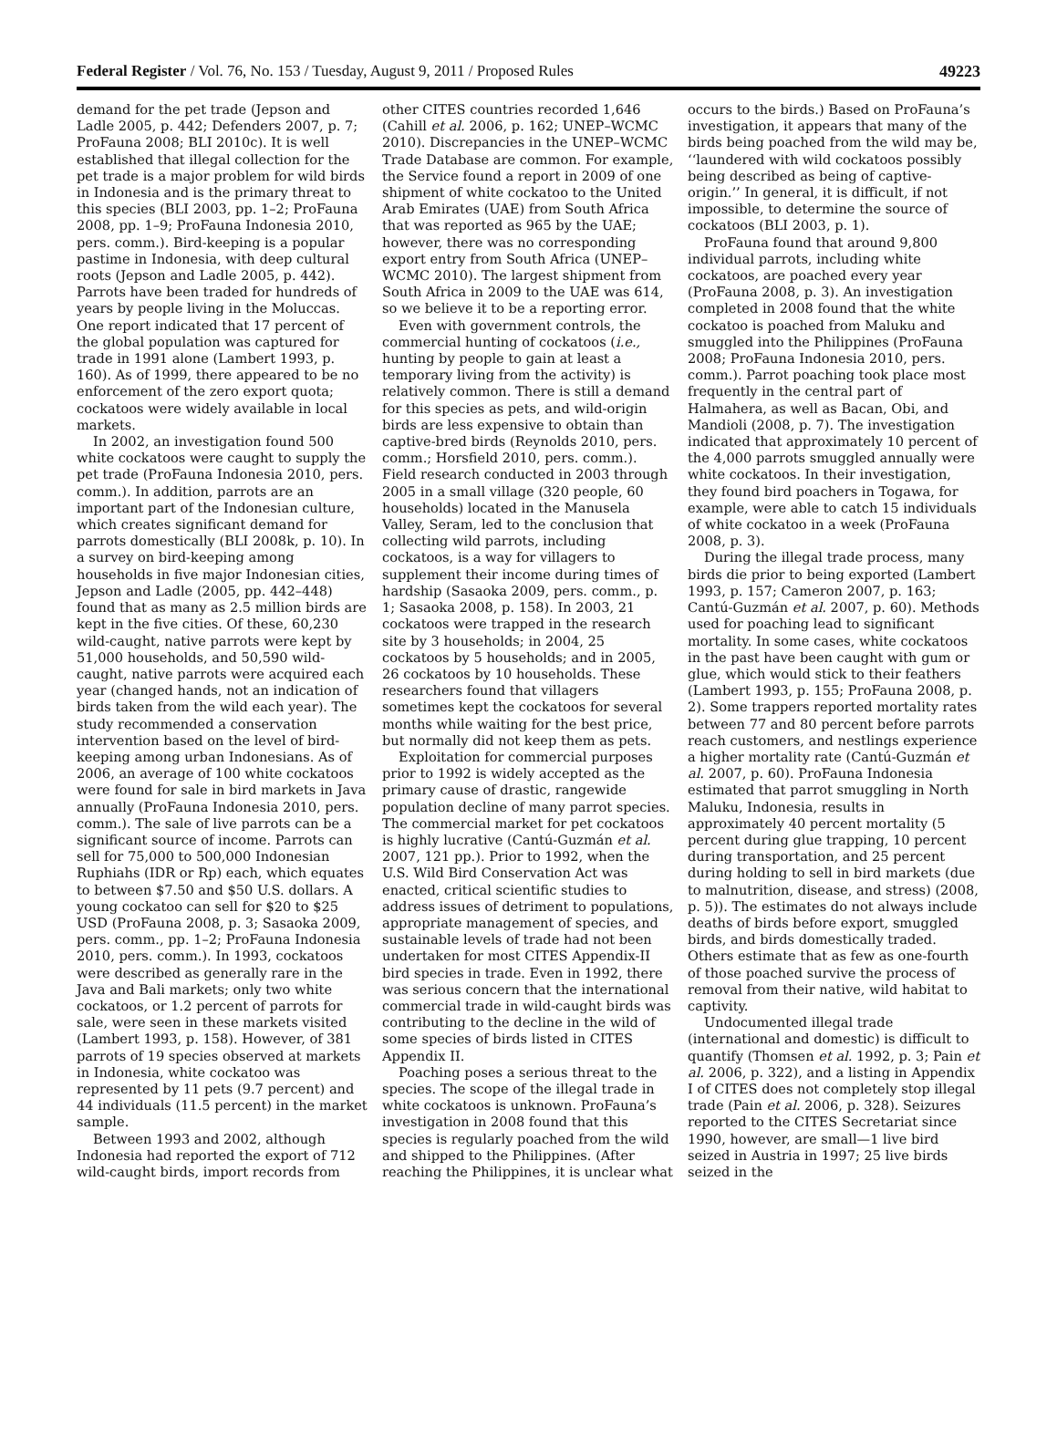Federal Register / Vol. 76, No. 153 / Tuesday, August 9, 2011 / Proposed Rules 49223
demand for the pet trade (Jepson and Ladle 2005, p. 442; Defenders 2007, p. 7; ProFauna 2008; BLI 2010c). It is well established that illegal collection for the pet trade is a major problem for wild birds in Indonesia and is the primary threat to this species (BLI 2003, pp. 1–2; ProFauna 2008, pp. 1–9; ProFauna Indonesia 2010, pers. comm.). Bird-keeping is a popular pastime in Indonesia, with deep cultural roots (Jepson and Ladle 2005, p. 442). Parrots have been traded for hundreds of years by people living in the Moluccas. One report indicated that 17 percent of the global population was captured for trade in 1991 alone (Lambert 1993, p. 160). As of 1999, there appeared to be no enforcement of the zero export quota; cockatoos were widely available in local markets.
In 2002, an investigation found 500 white cockatoos were caught to supply the pet trade (ProFauna Indonesia 2010, pers. comm.). In addition, parrots are an important part of the Indonesian culture, which creates significant demand for parrots domestically (BLI 2008k, p. 10). In a survey on bird-keeping among households in five major Indonesian cities, Jepson and Ladle (2005, pp. 442–448) found that as many as 2.5 million birds are kept in the five cities. Of these, 60,230 wild-caught, native parrots were kept by 51,000 households, and 50,590 wild-caught, native parrots were acquired each year (changed hands, not an indication of birds taken from the wild each year). The study recommended a conservation intervention based on the level of bird-keeping among urban Indonesians. As of 2006, an average of 100 white cockatoos were found for sale in bird markets in Java annually (ProFauna Indonesia 2010, pers. comm.). The sale of live parrots can be a significant source of income. Parrots can sell for 75,000 to 500,000 Indonesian Ruphiahs (IDR or Rp) each, which equates to between $7.50 and $50 U.S. dollars. A young cockatoo can sell for $20 to $25 USD (ProFauna 2008, p. 3; Sasaoka 2009, pers. comm., pp. 1–2; ProFauna Indonesia 2010, pers. comm.). In 1993, cockatoos were described as generally rare in the Java and Bali markets; only two white cockatoos, or 1.2 percent of parrots for sale, were seen in these markets visited (Lambert 1993, p. 158). However, of 381 parrots of 19 species observed at markets in Indonesia, white cockatoo was represented by 11 pets (9.7 percent) and 44 individuals (11.5 percent) in the market sample.
Between 1993 and 2002, although Indonesia had reported the export of 712 wild-caught birds, import records from other CITES countries recorded 1,646 (Cahill et al. 2006, p. 162; UNEP–WCMC 2010). Discrepancies in the UNEP–WCMC Trade Database are common. For example, the Service found a report in 2009 of one shipment of white cockatoo to the United Arab Emirates (UAE) from South Africa that was reported as 965 by the UAE; however, there was no corresponding export entry from South Africa (UNEP–WCMC 2010). The largest shipment from South Africa in 2009 to the UAE was 614, so we believe it to be a reporting error.
Even with government controls, the commercial hunting of cockatoos (i.e., hunting by people to gain at least a temporary living from the activity) is relatively common. There is still a demand for this species as pets, and wild-origin birds are less expensive to obtain than captive-bred birds (Reynolds 2010, pers. comm.; Horsfield 2010, pers. comm.). Field research conducted in 2003 through 2005 in a small village (320 people, 60 households) located in the Manusela Valley, Seram, led to the conclusion that collecting wild parrots, including cockatoos, is a way for villagers to supplement their income during times of hardship (Sasaoka 2009, pers. comm., p. 1; Sasaoka 2008, p. 158). In 2003, 21 cockatoos were trapped in the research site by 3 households; in 2004, 25 cockatoos by 5 households; and in 2005, 26 cockatoos by 10 households. These researchers found that villagers sometimes kept the cockatoos for several months while waiting for the best price, but normally did not keep them as pets.
Exploitation for commercial purposes prior to 1992 is widely accepted as the primary cause of drastic, rangewide population decline of many parrot species. The commercial market for pet cockatoos is highly lucrative (Cantú-Guzmán et al. 2007, 121 pp.). Prior to 1992, when the U.S. Wild Bird Conservation Act was enacted, critical scientific studies to address issues of detriment to populations, appropriate management of species, and sustainable levels of trade had not been undertaken for most CITES Appendix-II bird species in trade. Even in 1992, there was serious concern that the international commercial trade in wild-caught birds was contributing to the decline in the wild of some species of birds listed in CITES Appendix II.
Poaching poses a serious threat to the species. The scope of the illegal trade in white cockatoos is unknown. ProFauna’s investigation in 2008 found that this species is regularly poached from the wild and shipped to the Philippines. (After reaching the Philippines, it is unclear what occurs to the birds.) Based on ProFauna’s investigation, it appears that many of the birds being poached from the wild may be, ‘‘laundered with wild cockatoos possibly being described as being of captive-origin.’’ In general, it is difficult, if not impossible, to determine the source of cockatoos (BLI 2003, p. 1).
ProFauna found that around 9,800 individual parrots, including white cockatoos, are poached every year (ProFauna 2008, p. 3). An investigation completed in 2008 found that the white cockatoo is poached from Maluku and smuggled into the Philippines (ProFauna 2008; ProFauna Indonesia 2010, pers. comm.). Parrot poaching took place most frequently in the central part of Halmahera, as well as Bacan, Obi, and Mandioli (2008, p. 7). The investigation indicated that approximately 10 percent of the 4,000 parrots smuggled annually were white cockatoos. In their investigation, they found bird poachers in Togawa, for example, were able to catch 15 individuals of white cockatoo in a week (ProFauna 2008, p. 3).
During the illegal trade process, many birds die prior to being exported (Lambert 1993, p. 157; Cameron 2007, p. 163; Cantú-Guzmán et al. 2007, p. 60). Methods used for poaching lead to significant mortality. In some cases, white cockatoos in the past have been caught with gum or glue, which would stick to their feathers (Lambert 1993, p. 155; ProFauna 2008, p. 2). Some trappers reported mortality rates between 77 and 80 percent before parrots reach customers, and nestlings experience a higher mortality rate (Cantú-Guzmán et al. 2007, p. 60). ProFauna Indonesia estimated that parrot smuggling in North Maluku, Indonesia, results in approximately 40 percent mortality (5 percent during glue trapping, 10 percent during transportation, and 25 percent during holding to sell in bird markets (due to malnutrition, disease, and stress) (2008, p. 5)). The estimates do not always include deaths of birds before export, smuggled birds, and birds domestically traded. Others estimate that as few as one-fourth of those poached survive the process of removal from their native, wild habitat to captivity.
Undocumented illegal trade (international and domestic) is difficult to quantify (Thomsen et al. 1992, p. 3; Pain et al. 2006, p. 322), and a listing in Appendix I of CITES does not completely stop illegal trade (Pain et al. 2006, p. 328). Seizures reported to the CITES Secretariat since 1990, however, are small—1 live bird seized in Austria in 1997; 25 live birds seized in the